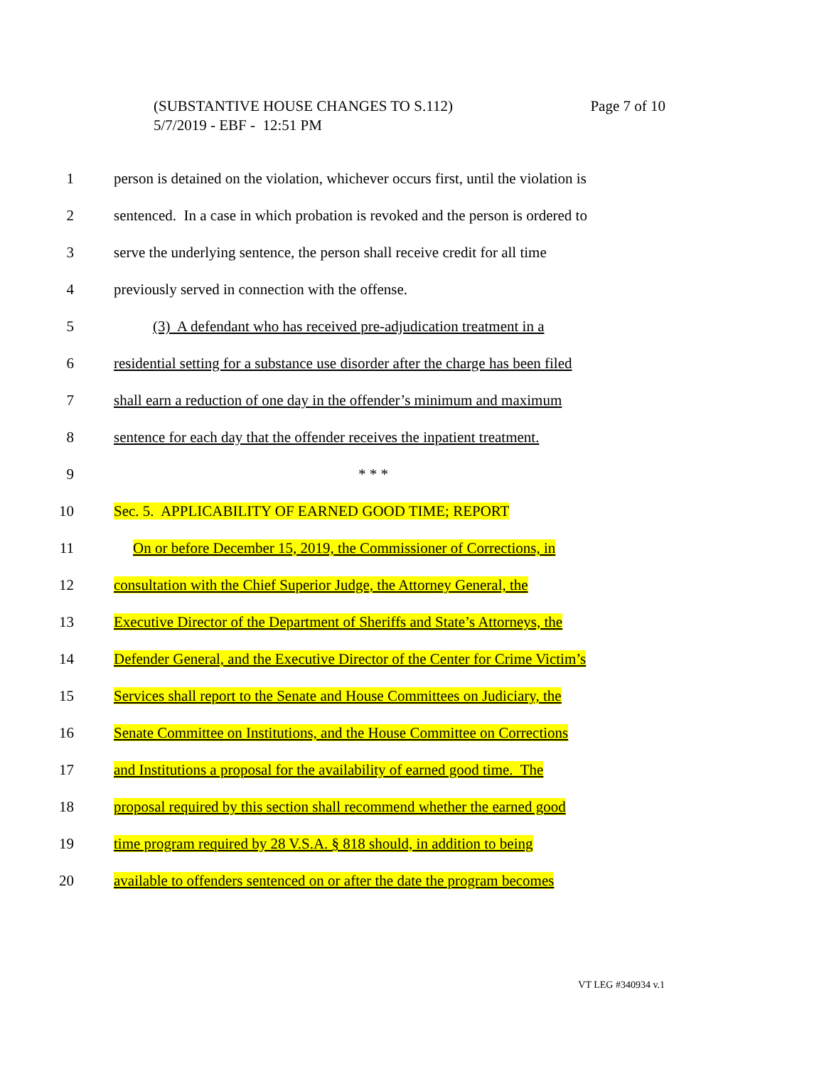Page 7 of 10 (SUBSTANTIVE HOUSE CHANGES TO S.112)
5/7/2019 - EBF - 12:51 PM
1 person is detained on the violation, whichever occurs first, until the violation is
2 sentenced. In a case in which probation is revoked and the person is ordered to
3 serve the underlying sentence, the person shall receive credit for all time
4 previously served in connection with the offense.
5 (3) A defendant who has received pre-adjudication treatment in a
6 residential setting for a substance use disorder after the charge has been filed
7 shall earn a reduction of one day in the offender’s minimum and maximum
8 sentence for each day that the offender receives the inpatient treatment.
9 * * *
10 Sec. 5. APPLICABILITY OF EARNED GOOD TIME; REPORT
11 On or before December 15, 2019, the Commissioner of Corrections, in
12 consultation with the Chief Superior Judge, the Attorney General, the
13 Executive Director of the Department of Sheriffs and State’s Attorneys, the
14 Defender General, and the Executive Director of the Center for Crime Victim’s
15 Services shall report to the Senate and House Committees on Judiciary, the
16 Senate Committee on Institutions, and the House Committee on Corrections
17 and Institutions a proposal for the availability of earned good time. The
18 proposal required by this section shall recommend whether the earned good
19 time program required by 28 V.S.A. § 818 should, in addition to being
20 available to offenders sentenced on or after the date the program becomes
VT LEG #340934 v.1